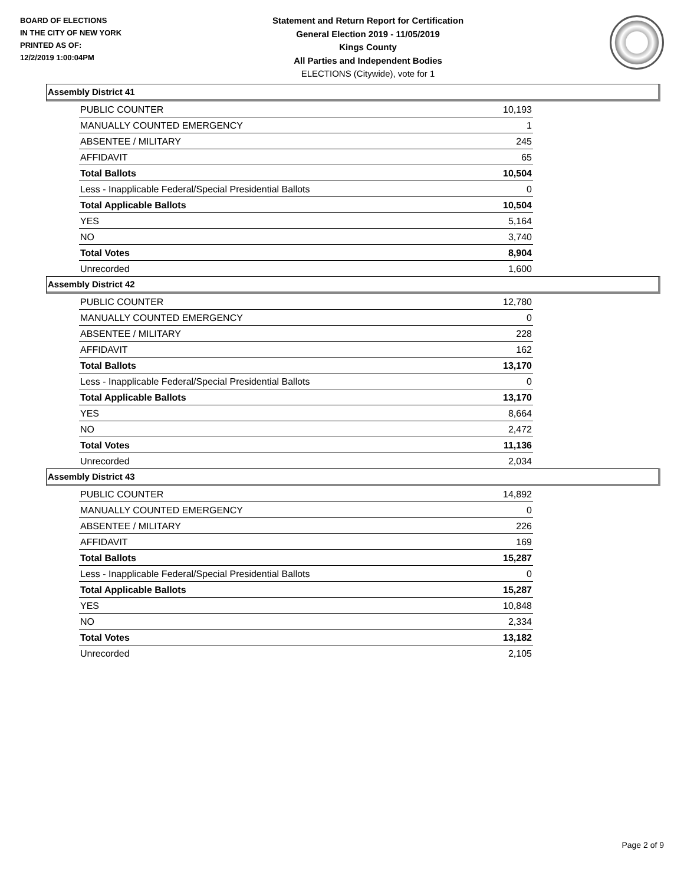BOARD OF ELECTIONS
IN THE CITY OF NEW YORK
PRINTED AS OF:
12/2/2019 1:00:04PM
Statement and Return Report for Certification
General Election 2019 - 11/05/2019
Kings County
All Parties and Independent Bodies
ELECTIONS (Citywide), vote for 1
Assembly District 41
| PUBLIC COUNTER | 10,193 |
| MANUALLY COUNTED EMERGENCY | 1 |
| ABSENTEE / MILITARY | 245 |
| AFFIDAVIT | 65 |
| Total Ballots | 10,504 |
| Less - Inapplicable Federal/Special Presidential Ballots | 0 |
| Total Applicable Ballots | 10,504 |
| YES | 5,164 |
| NO | 3,740 |
| Total Votes | 8,904 |
| Unrecorded | 1,600 |
Assembly District 42
| PUBLIC COUNTER | 12,780 |
| MANUALLY COUNTED EMERGENCY | 0 |
| ABSENTEE / MILITARY | 228 |
| AFFIDAVIT | 162 |
| Total Ballots | 13,170 |
| Less - Inapplicable Federal/Special Presidential Ballots | 0 |
| Total Applicable Ballots | 13,170 |
| YES | 8,664 |
| NO | 2,472 |
| Total Votes | 11,136 |
| Unrecorded | 2,034 |
Assembly District 43
| PUBLIC COUNTER | 14,892 |
| MANUALLY COUNTED EMERGENCY | 0 |
| ABSENTEE / MILITARY | 226 |
| AFFIDAVIT | 169 |
| Total Ballots | 15,287 |
| Less - Inapplicable Federal/Special Presidential Ballots | 0 |
| Total Applicable Ballots | 15,287 |
| YES | 10,848 |
| NO | 2,334 |
| Total Votes | 13,182 |
| Unrecorded | 2,105 |
Page 2 of 9